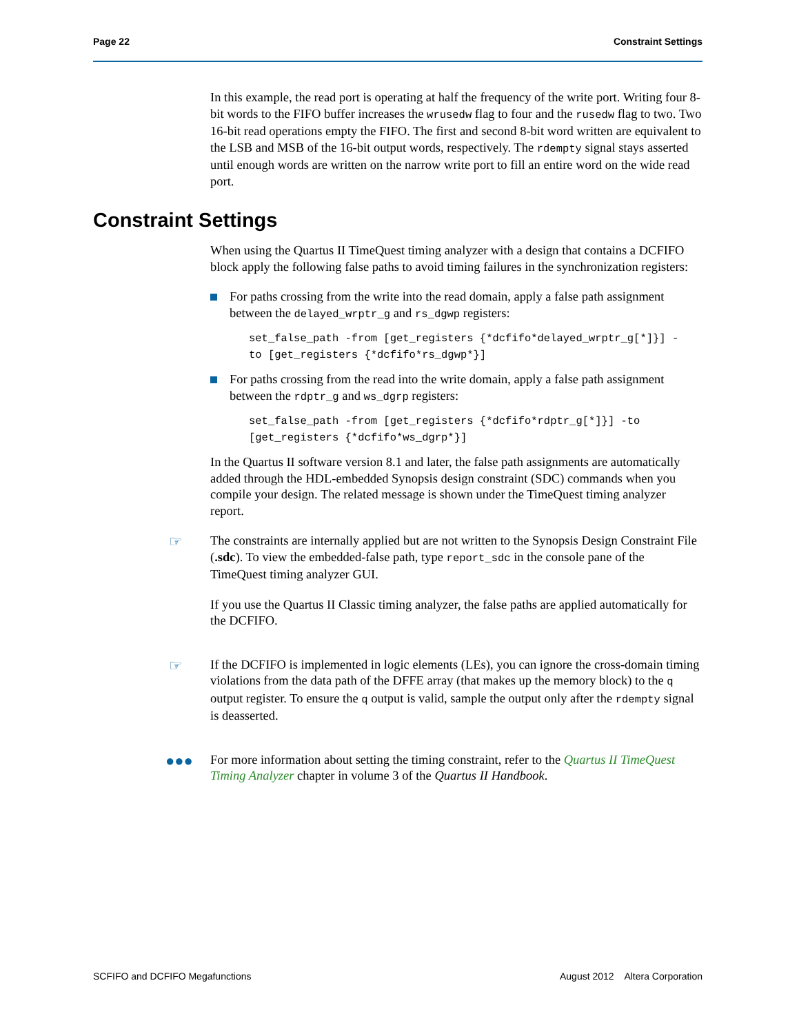Page 22 Constraint Settings
In this example, the read port is operating at half the frequency of the write port. Writing four 8-bit words to the FIFO buffer increases the wrusedw flag to four and the rusedw flag to two. Two 16-bit read operations empty the FIFO. The first and second 8-bit word written are equivalent to the LSB and MSB of the 16-bit output words, respectively. The rdempty signal stays asserted until enough words are written on the narrow write port to fill an entire word on the wide read port.
Constraint Settings
When using the Quartus II TimeQuest timing analyzer with a design that contains a DCFIFO block apply the following false paths to avoid timing failures in the synchronization registers:
For paths crossing from the write into the read domain, apply a false path assignment between the delayed_wrptr_g and rs_dgwp registers:
set_false_path -from [get_registers {*dcfifo*delayed_wrptr_g[*]}] -
to [get_registers {*dcfifo*rs_dgwp*}]
For paths crossing from the read into the write domain, apply a false path assignment between the rdptr_g and ws_dgrp registers:
set_false_path -from [get_registers {*dcfifo*rdptr_g[*]}] -to
[get_registers {*dcfifo*ws_dgrp*}]
In the Quartus II software version 8.1 and later, the false path assignments are automatically added through the HDL-embedded Synopsis design constraint (SDC) commands when you compile your design. The related message is shown under the TimeQuest timing analyzer report.
☞
The constraints are internally applied but are not written to the Synopsis Design Constraint File (.sdc). To view the embedded-false path, type report_sdc in the console pane of the TimeQuest timing analyzer GUI.
If you use the Quartus II Classic timing analyzer, the false paths are applied automatically for the DCFIFO.
☞
If the DCFIFO is implemented in logic elements (LEs), you can ignore the cross-domain timing violations from the data path of the DFFE array (that makes up the memory block) to the q output register. To ensure the q output is valid, sample the output only after the rdempty signal is deasserted.
●●●
For more information about setting the timing constraint, refer to the Quartus II TimeQuest Timing Analyzer chapter in volume 3 of the Quartus II Handbook.
SCFIFO and DCFIFO Megafunctions August 2012 Altera Corporation